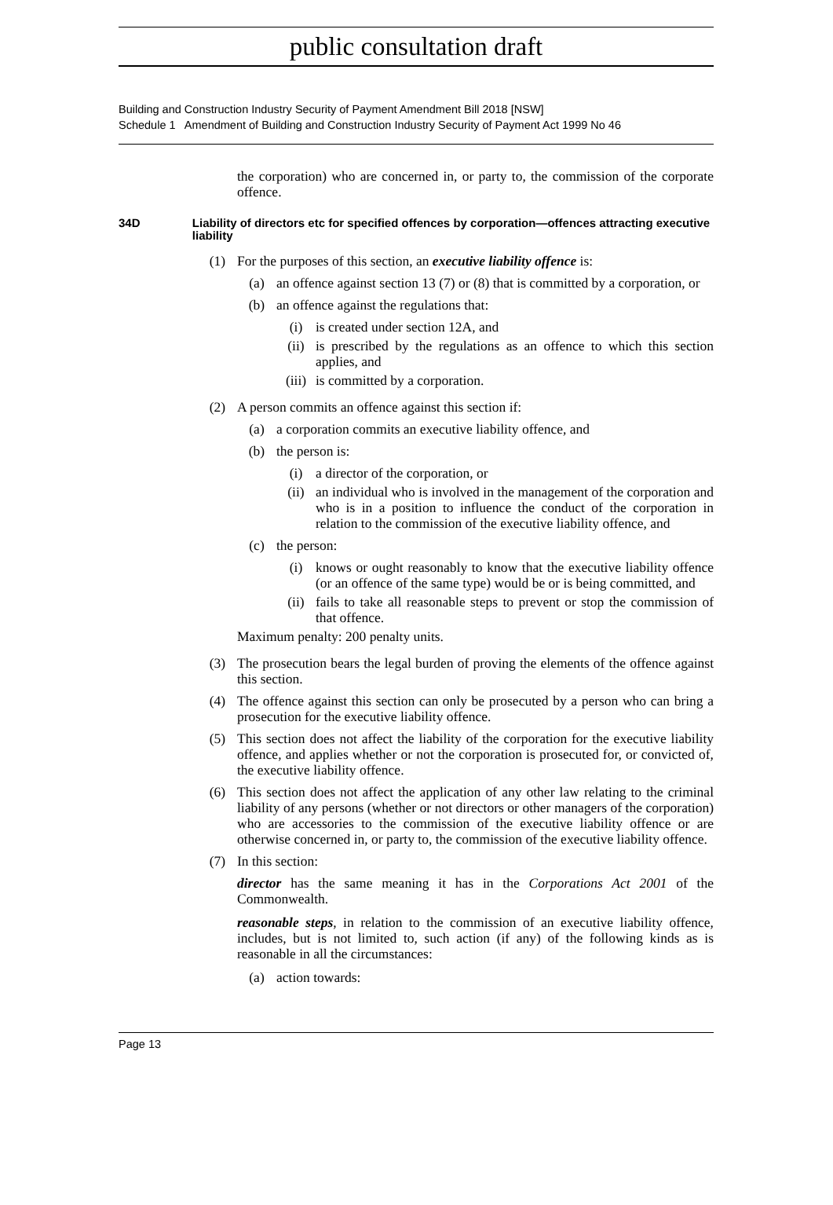public consultation draft
Building and Construction Industry Security of Payment Amendment Bill 2018 [NSW]
Schedule 1 Amendment of Building and Construction Industry Security of Payment Act 1999 No 46
the corporation) who are concerned in, or party to, the commission of the corporate offence.
34D Liability of directors etc for specified offences by corporation—offences attracting executive liability
(1) For the purposes of this section, an executive liability offence is:
(a) an offence against section 13 (7) or (8) that is committed by a corporation, or
(b) an offence against the regulations that:
(i) is created under section 12A, and
(ii) is prescribed by the regulations as an offence to which this section applies, and
(iii) is committed by a corporation.
(2) A person commits an offence against this section if:
(a) a corporation commits an executive liability offence, and
(b) the person is:
(i) a director of the corporation, or
(ii) an individual who is involved in the management of the corporation and who is in a position to influence the conduct of the corporation in relation to the commission of the executive liability offence, and
(c) the person:
(i) knows or ought reasonably to know that the executive liability offence (or an offence of the same type) would be or is being committed, and
(ii) fails to take all reasonable steps to prevent or stop the commission of that offence.
Maximum penalty: 200 penalty units.
(3) The prosecution bears the legal burden of proving the elements of the offence against this section.
(4) The offence against this section can only be prosecuted by a person who can bring a prosecution for the executive liability offence.
(5) This section does not affect the liability of the corporation for the executive liability offence, and applies whether or not the corporation is prosecuted for, or convicted of, the executive liability offence.
(6) This section does not affect the application of any other law relating to the criminal liability of any persons (whether or not directors or other managers of the corporation) who are accessories to the commission of the executive liability offence or are otherwise concerned in, or party to, the commission of the executive liability offence.
(7) In this section:
director has the same meaning it has in the Corporations Act 2001 of the Commonwealth.
reasonable steps, in relation to the commission of an executive liability offence, includes, but is not limited to, such action (if any) of the following kinds as is reasonable in all the circumstances:
(a) action towards:
Page 13